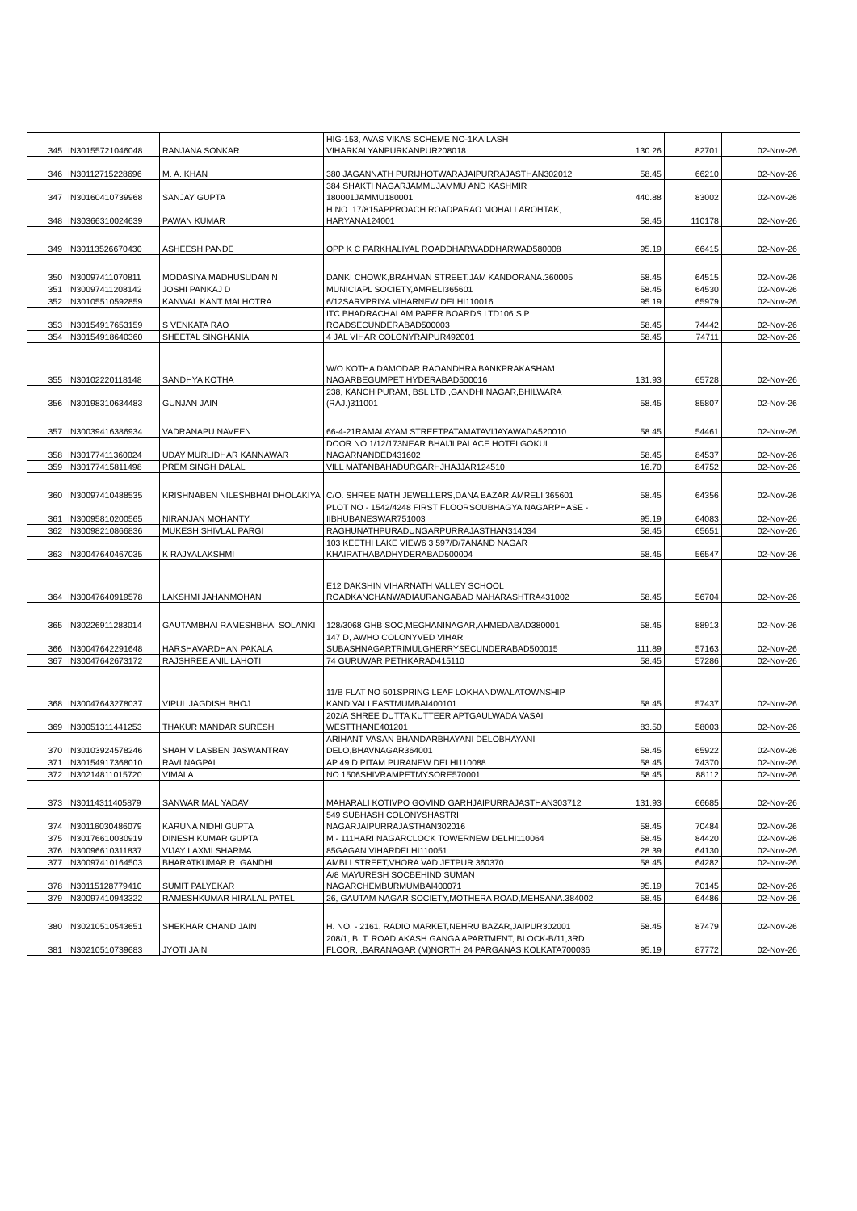| 345 | IN30155721046048 | RANJANA SONKAR | HIG-153, AVAS VIKAS SCHEME NO-1KAILASH VIHARKALYANPURKANPUR208018 | 130.26 | 82701 | 02-Nov-26 |
| 346 | IN30112715228696 | M. A. KHAN | 380 JAGANNATH PURIJHOTWARAJAIPURRAJASTHAN302012 | 58.45 | 66210 | 02-Nov-26 |
| 347 | IN30160410739968 | SANJAY GUPTA | 384 SHAKTI NAGARJAMMUJAMMU AND KASHMIR 180001JAMMU180001 | 440.88 | 83002 | 02-Nov-26 |
| 348 | IN30366310024639 | PAWAN KUMAR | H.NO. 17/815APPROACH ROADPARAO MOHALLAROHTAK, HARYANA124001 | 58.45 | 110178 | 02-Nov-26 |
| 349 | IN30113526670430 | ASHEESH PANDE | OPP K C PARKHALIYAL ROADDHARWADDHARWAD580008 | 95.19 | 66415 | 02-Nov-26 |
| 350 | IN30097411070811 | MODASIYA MADHUSUDAN N | DANKI CHOWK,BRAHMAN STREET,JAM KANDORANA.360005 | 58.45 | 64515 | 02-Nov-26 |
| 351 | IN30097411208142 | JOSHI PANKAJ D | MUNICIAPL SOCIETY,AMRELI365601 | 58.45 | 64530 | 02-Nov-26 |
| 352 | IN30105510592859 | KANWAL KANT MALHOTRA | 6/12SARVPRIYA VIHARNEW DELHI110016 | 95.19 | 65979 | 02-Nov-26 |
| 353 | IN30154917653159 | S VENKATA RAO | ITC BHADRACHALAM PAPER BOARDS LTD106 S P ROADSECUNDERABAD500003 | 58.45 | 74442 | 02-Nov-26 |
| 354 | IN30154918640360 | SHEETAL SINGHANIA | 4 JAL VIHAR COLONYRAIPUR492001 | 58.45 | 74711 | 02-Nov-26 |
| 355 | IN30102220118148 | SANDHYA KOTHA | W/O KOTHA DAMODAR RAOANDHRA BANKPRAKASHAM NAGARBEGUMPET HYDERABAD500016 | 131.93 | 65728 | 02-Nov-26 |
| 356 | IN30198310634483 | GUNJAN JAIN | 238, KANCHIPURAM, BSL LTD.,GANDHI NAGAR,BHILWARA (RAJ.)311001 | 58.45 | 85807 | 02-Nov-26 |
| 357 | IN30039416386934 | VADRANAPU NAVEEN | 66-4-21RAMALAYAM STREETPATAMATAVIJAYAWADA520010 | 58.45 | 54461 | 02-Nov-26 |
| 358 | IN30177411360024 | UDAY MURLIDHAR KANNAWAR | DOOR NO 1/12/173NEAR BHAIJI PALACE HOTELGOKUL NAGARNANDED431602 | 58.45 | 84537 | 02-Nov-26 |
| 359 | IN30177415811498 | PREM SINGH DALAL | VILL MATANBAHADURGARHJHAJJAR124510 | 16.70 | 84752 | 02-Nov-26 |
| 360 | IN30097410488535 | KRISHNABEN NILESHBHAI DHOLAKIYA | C/O. SHREE NATH JEWELLERS,DANA BAZAR,AMRELI.365601 | 58.45 | 64356 | 02-Nov-26 |
| 361 | IN30095810200565 | NIRANJAN MOHANTY | PLOT NO - 1542/4248 FIRST FLOORSOUBHAGYA NAGARPHASE - IIBHUBANESWAR751003 | 95.19 | 64083 | 02-Nov-26 |
| 362 | IN30098210866836 | MUKESH SHIVLAL PARGI | RAGHUNATHPURADUNGARPURRAJASTHAN314034 | 58.45 | 65651 | 02-Nov-26 |
| 363 | IN30047640467035 | K RAJYALAKSHMI | 103 KEETHI LAKE VIEW6 3 597/D/7ANAND NAGAR KHAIRATHABADHYDERABAD500004 | 58.45 | 56547 | 02-Nov-26 |
| 364 | IN30047640919578 | LAKSHMI JAHANMOHAN | E12 DAKSHIN VIHARNATH VALLEY SCHOOL ROADKANCHANWADIAURANGABAD MAHARASHTRA431002 | 58.45 | 56704 | 02-Nov-26 |
| 365 | IN30226911283014 | GAUTAMBHAI RAMESHBHAI SOLANKI | 128/3068 GHB SOC,MEGHANINAGAR,AHMEDABAD380001 | 58.45 | 88913 | 02-Nov-26 |
| 366 | IN30047642291648 | HARSHAVARDHAN PAKALA | 147 D, AWHO COLONYVED VIHAR SUBASHNAGARTRIMULGHERRYSECUNDERABAD500015 | 111.89 | 57163 | 02-Nov-26 |
| 367 | IN30047642673172 | RAJSHREE ANIL LAHOTI | 74 GURUWAR PETHKARAD415110 | 58.45 | 57286 | 02-Nov-26 |
| 368 | IN30047643278037 | VIPUL JAGDISH BHOJ | 11/B FLAT NO 501SPRING LEAF LOKHANDWALATOWNSHIP KANDIVALI EASTMUMBAI400101 | 58.45 | 57437 | 02-Nov-26 |
| 369 | IN30051311441253 | THAKUR MANDAR SURESH | 202/A SHREE DUTTA KUTTEER APTGAULWADA VASAI WESTTHANE401201 | 83.50 | 58003 | 02-Nov-26 |
| 370 | IN30103924578246 | SHAH VILASBEN JASWANTRAY | ARIHANT VASAN BHANDARBHAYANI DELOBHAYANI DELO,BHAVNAGAR364001 | 58.45 | 65922 | 02-Nov-26 |
| 371 | IN30154917368010 | RAVI NAGPAL | AP 49 D PITAM PURANEW DELHI110088 | 58.45 | 74370 | 02-Nov-26 |
| 372 | IN30214811015720 | VIMALA | NO 1506SHIVRAMPETMYSORE570001 | 58.45 | 88112 | 02-Nov-26 |
| 373 | IN30114311405879 | SANWAR MAL YADAV | MAHARALI KOTIVPO GOVIND GARHJAIPURRAJASTHAN303712 | 131.93 | 66685 | 02-Nov-26 |
| 374 | IN30116030486079 | KARUNA NIDHI GUPTA | 549 SUBHASH COLONYSHASTRI NAGARJAIPURRAJASTHAN302016 | 58.45 | 70484 | 02-Nov-26 |
| 375 | IN30176610030919 | DINESH KUMAR GUPTA | M - 111HARI NAGARCLOCK TOWERNEW DELHI110064 | 58.45 | 84420 | 02-Nov-26 |
| 376 | IN30096610311837 | VIJAY LAXMI SHARMA | 85GAGAN VIHARDELHI110051 | 28.39 | 64130 | 02-Nov-26 |
| 377 | IN30097410164503 | BHARATKUMAR R. GANDHI | AMBLI STREET,VHORA VAD,JETPUR.360370 | 58.45 | 64282 | 02-Nov-26 |
| 378 | IN30115128779410 | SUMIT PALYEKAR | A/8 MAYURESH SOCBEHIND SUMAN NAGARCHEMBURMUMBAI400071 | 95.19 | 70145 | 02-Nov-26 |
| 379 | IN30097410943322 | RAMESHKUMAR HIRALAL PATEL | 26, GAUTAM NAGAR SOCIETY,MOTHERA ROAD,MEHSANA.384002 | 58.45 | 64486 | 02-Nov-26 |
| 380 | IN30210510543651 | SHEKHAR CHAND JAIN | H. NO. - 2161, RADIO MARKET,NEHRU BAZAR,JAIPUR302001 | 58.45 | 87479 | 02-Nov-26 |
| 381 | IN30210510739683 | JYOTI JAIN | 208/1, B. T. ROAD,AKASH GANGA APARTMENT, BLOCK-B/11,3RD FLOOR, ,BARANAGAR (M)NORTH 24 PARGANAS KOLKATA700036 | 95.19 | 87772 | 02-Nov-26 |